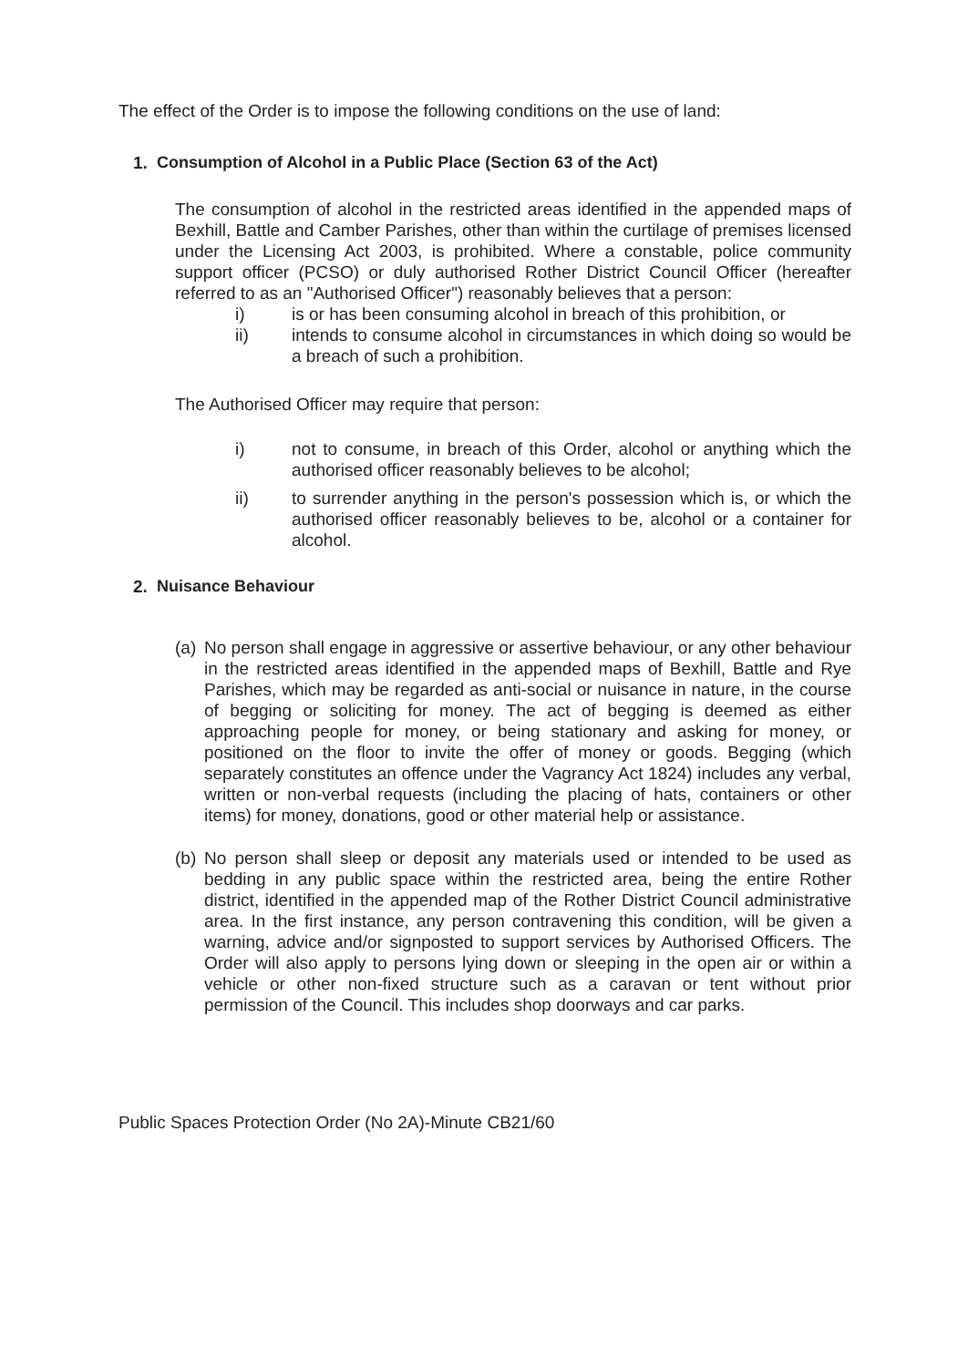The effect of the Order is to impose the following conditions on the use of land:
1. Consumption of Alcohol in a Public Place (Section 63 of the Act)
The consumption of alcohol in the restricted areas identified in the appended maps of Bexhill, Battle and Camber Parishes, other than within the curtilage of premises licensed under the Licensing Act 2003, is prohibited. Where a constable, police community support officer (PCSO) or duly authorised Rother District Council Officer (hereafter referred to as an "Authorised Officer") reasonably believes that a person:
i) is or has been consuming alcohol in breach of this prohibition, or
ii) intends to consume alcohol in circumstances in which doing so would be a breach of such a prohibition.
The Authorised Officer may require that person:
i) not to consume, in breach of this Order, alcohol or anything which the authorised officer reasonably believes to be alcohol;
ii) to surrender anything in the person's possession which is, or which the authorised officer reasonably believes to be, alcohol or a container for alcohol.
2. Nuisance Behaviour
(a)
No person shall engage in aggressive or assertive behaviour, or any other behaviour in the restricted areas identified in the appended maps of Bexhill, Battle and Rye Parishes, which may be regarded as anti-social or nuisance in nature, in the course of begging or soliciting for money. The act of begging is deemed as either approaching people for money, or being stationary and asking for money, or positioned on the floor to invite the offer of money or goods. Begging (which separately constitutes an offence under the Vagrancy Act 1824) includes any verbal, written or non-verbal requests (including the placing of hats, containers or other items) for money, donations, good or other material help or assistance.
(b)
No person shall sleep or deposit any materials used or intended to be used as bedding in any public space within the restricted area, being the entire Rother district, identified in the appended map of the Rother District Council administrative area. In the first instance, any person contravening this condition, will be given a warning, advice and/or signposted to support services by Authorised Officers. The Order will also apply to persons lying down or sleeping in the open air or within a vehicle or other non-fixed structure such as a caravan or tent without prior permission of the Council. This includes shop doorways and car parks.
Public Spaces Protection Order (No 2A)-Minute CB21/60